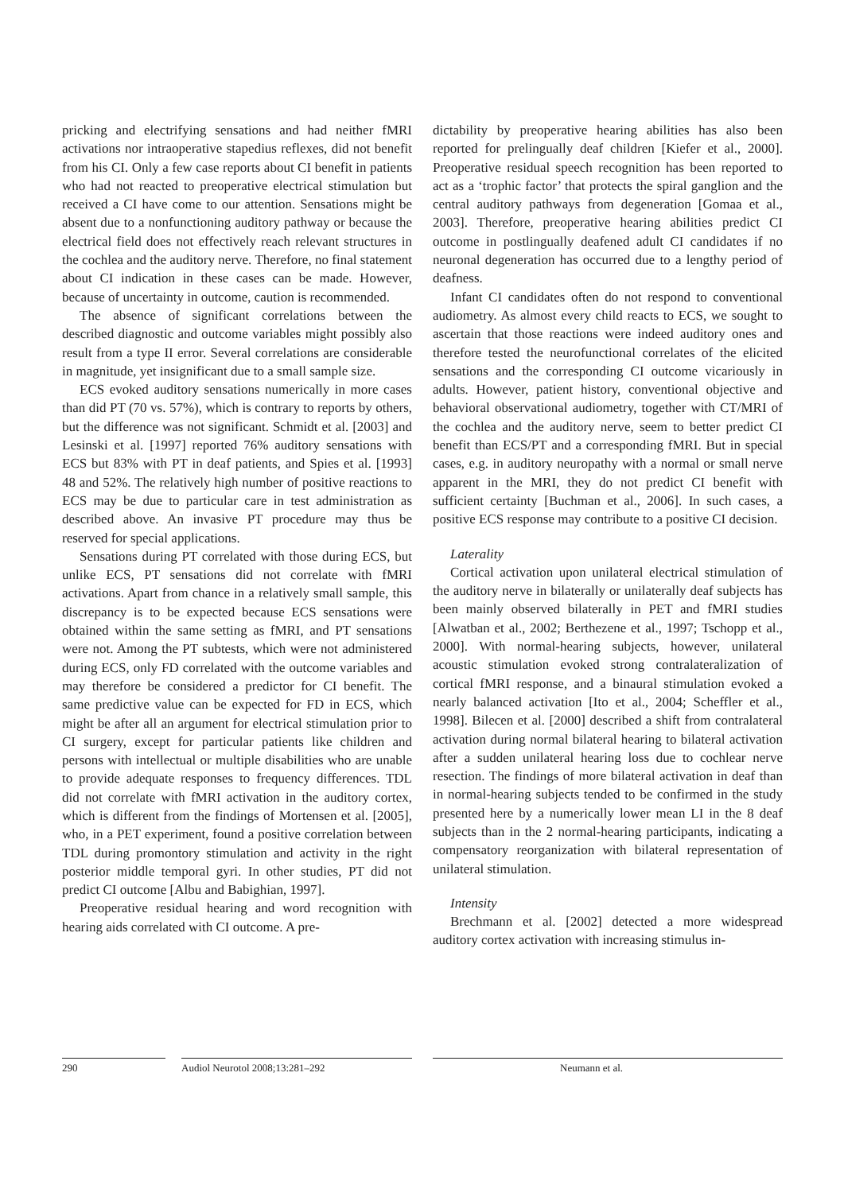pricking and electrifying sensations and had neither fMRI activations nor intraoperative stapedius reflexes, did not benefit from his CI. Only a few case reports about CI benefit in patients who had not reacted to preoperative electrical stimulation but received a CI have come to our attention. Sensations might be absent due to a nonfunctioning auditory pathway or because the electrical field does not effectively reach relevant structures in the cochlea and the auditory nerve. Therefore, no final statement about CI indication in these cases can be made. However, because of uncertainty in outcome, caution is recommended.
The absence of significant correlations between the described diagnostic and outcome variables might possibly also result from a type II error. Several correlations are considerable in magnitude, yet insignificant due to a small sample size.
ECS evoked auditory sensations numerically in more cases than did PT (70 vs. 57%), which is contrary to reports by others, but the difference was not significant. Schmidt et al. [2003] and Lesinski et al. [1997] reported 76% auditory sensations with ECS but 83% with PT in deaf patients, and Spies et al. [1993] 48 and 52%. The relatively high number of positive reactions to ECS may be due to particular care in test administration as described above. An invasive PT procedure may thus be reserved for special applications.
Sensations during PT correlated with those during ECS, but unlike ECS, PT sensations did not correlate with fMRI activations. Apart from chance in a relatively small sample, this discrepancy is to be expected because ECS sensations were obtained within the same setting as fMRI, and PT sensations were not. Among the PT subtests, which were not administered during ECS, only FD correlated with the outcome variables and may therefore be considered a predictor for CI benefit. The same predictive value can be expected for FD in ECS, which might be after all an argument for electrical stimulation prior to CI surgery, except for particular patients like children and persons with intellectual or multiple disabilities who are unable to provide adequate responses to frequency differences. TDL did not correlate with fMRI activation in the auditory cortex, which is different from the findings of Mortensen et al. [2005], who, in a PET experiment, found a positive correlation between TDL during promontory stimulation and activity in the right posterior middle temporal gyri. In other studies, PT did not predict CI outcome [Albu and Babighian, 1997].
Preoperative residual hearing and word recognition with hearing aids correlated with CI outcome. A pre-
dictability by preoperative hearing abilities has also been reported for prelingually deaf children [Kiefer et al., 2000]. Preoperative residual speech recognition has been reported to act as a ‘trophic factor’ that protects the spiral ganglion and the central auditory pathways from degeneration [Gomaa et al., 2003]. Therefore, preoperative hearing abilities predict CI outcome in postlingually deafened adult CI candidates if no neuronal degeneration has occurred due to a lengthy period of deafness.
Infant CI candidates often do not respond to conventional audiometry. As almost every child reacts to ECS, we sought to ascertain that those reactions were indeed auditory ones and therefore tested the neurofunctional correlates of the elicited sensations and the corresponding CI outcome vicariously in adults. However, patient history, conventional objective and behavioral observational audiometry, together with CT/MRI of the cochlea and the auditory nerve, seem to better predict CI benefit than ECS/PT and a corresponding fMRI. But in special cases, e.g. in auditory neuropathy with a normal or small nerve apparent in the MRI, they do not predict CI benefit with sufficient certainty [Buchman et al., 2006]. In such cases, a positive ECS response may contribute to a positive CI decision.
Laterality
Cortical activation upon unilateral electrical stimulation of the auditory nerve in bilaterally or unilaterally deaf subjects has been mainly observed bilaterally in PET and fMRI studies [Alwatban et al., 2002; Berthezene et al., 1997; Tschopp et al., 2000]. With normal-hearing subjects, however, unilateral acoustic stimulation evoked strong contralateralization of cortical fMRI response, and a binaural stimulation evoked a nearly balanced activation [Ito et al., 2004; Scheffler et al., 1998]. Bilecen et al. [2000] described a shift from contralateral activation during normal bilateral hearing to bilateral activation after a sudden unilateral hearing loss due to cochlear nerve resection. The findings of more bilateral activation in deaf than in normal-hearing subjects tended to be confirmed in the study presented here by a numerically lower mean LI in the 8 deaf subjects than in the 2 normal-hearing participants, indicating a compensatory reorganization with bilateral representation of unilateral stimulation.
Intensity
Brechmann et al. [2002] detected a more widespread auditory cortex activation with increasing stimulus in-
290 Audiol Neurotol 2008;13:281–292 Neumann et al.